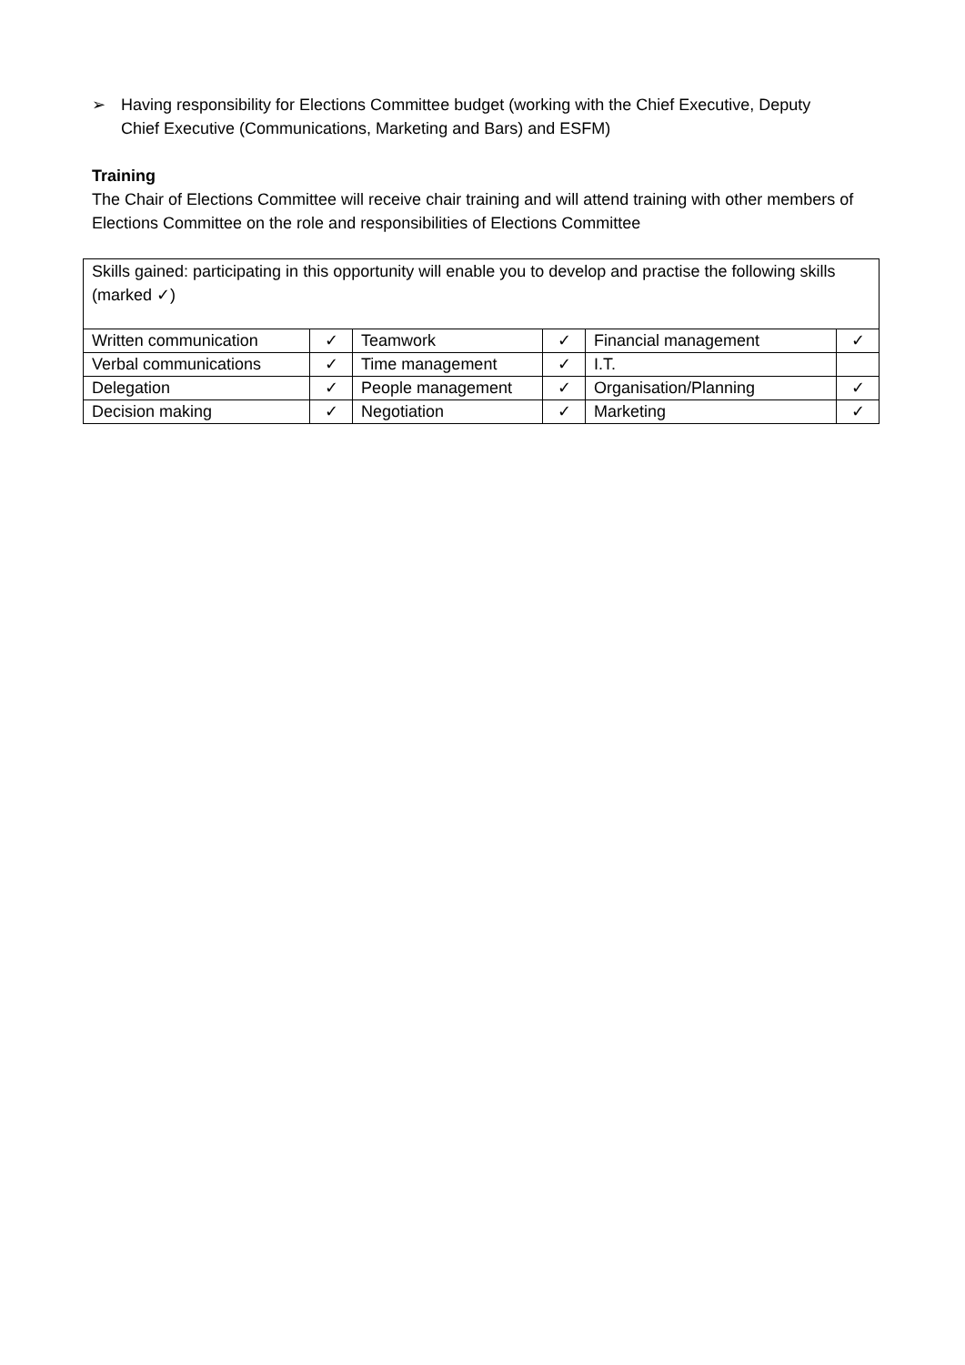➢ Having responsibility for Elections Committee budget (working with the Chief Executive, Deputy Chief Executive (Communications, Marketing and Bars) and ESFM)
Training
The Chair of Elections Committee will receive chair training and will attend training with other members of Elections Committee on the role and responsibilities of Elections Committee
| Skills gained: participating in this opportunity will enable you to develop and practise the following skills (marked ✓) | | | | | |
| Written communication | ✓ | Teamwork | ✓ | Financial management | ✓ |
| Verbal communications | ✓ | Time management | ✓ | I.T. | |
| Delegation | ✓ | People management | ✓ | Organisation/Planning | ✓ |
| Decision making | ✓ | Negotiation | ✓ | Marketing | ✓ |